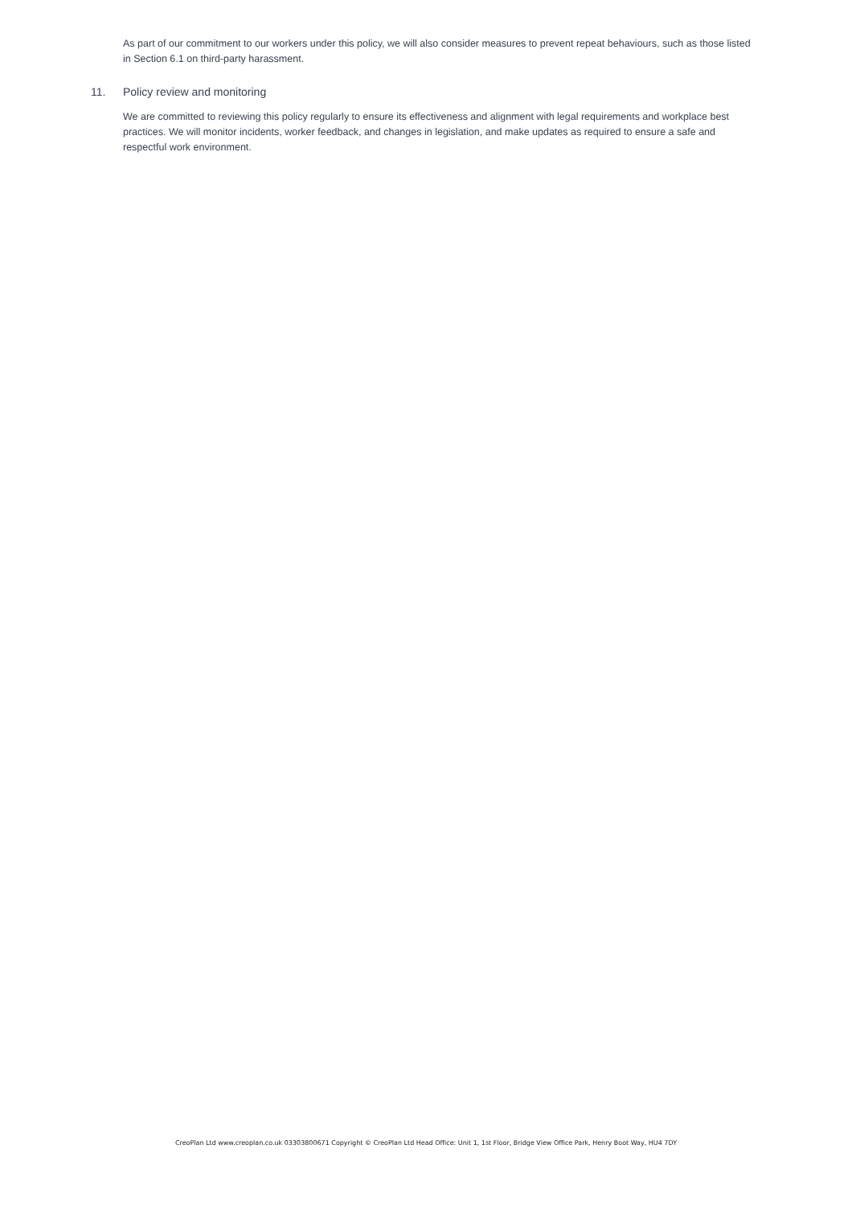As part of our commitment to our workers under this policy, we will also consider measures to prevent repeat behaviours, such as those listed in Section 6.1 on third-party harassment.
11. Policy review and monitoring
We are committed to reviewing this policy regularly to ensure its effectiveness and alignment with legal requirements and workplace best practices. We will monitor incidents, worker feedback, and changes in legislation, and make updates as required to ensure a safe and respectful work environment.
CreoPlan Ltd www.creoplan.co.uk 03303800671 Copyright © CreoPlan Ltd Head Office: Unit 1, 1st Floor, Bridge View Office Park, Henry Boot Way, HU4 7DY